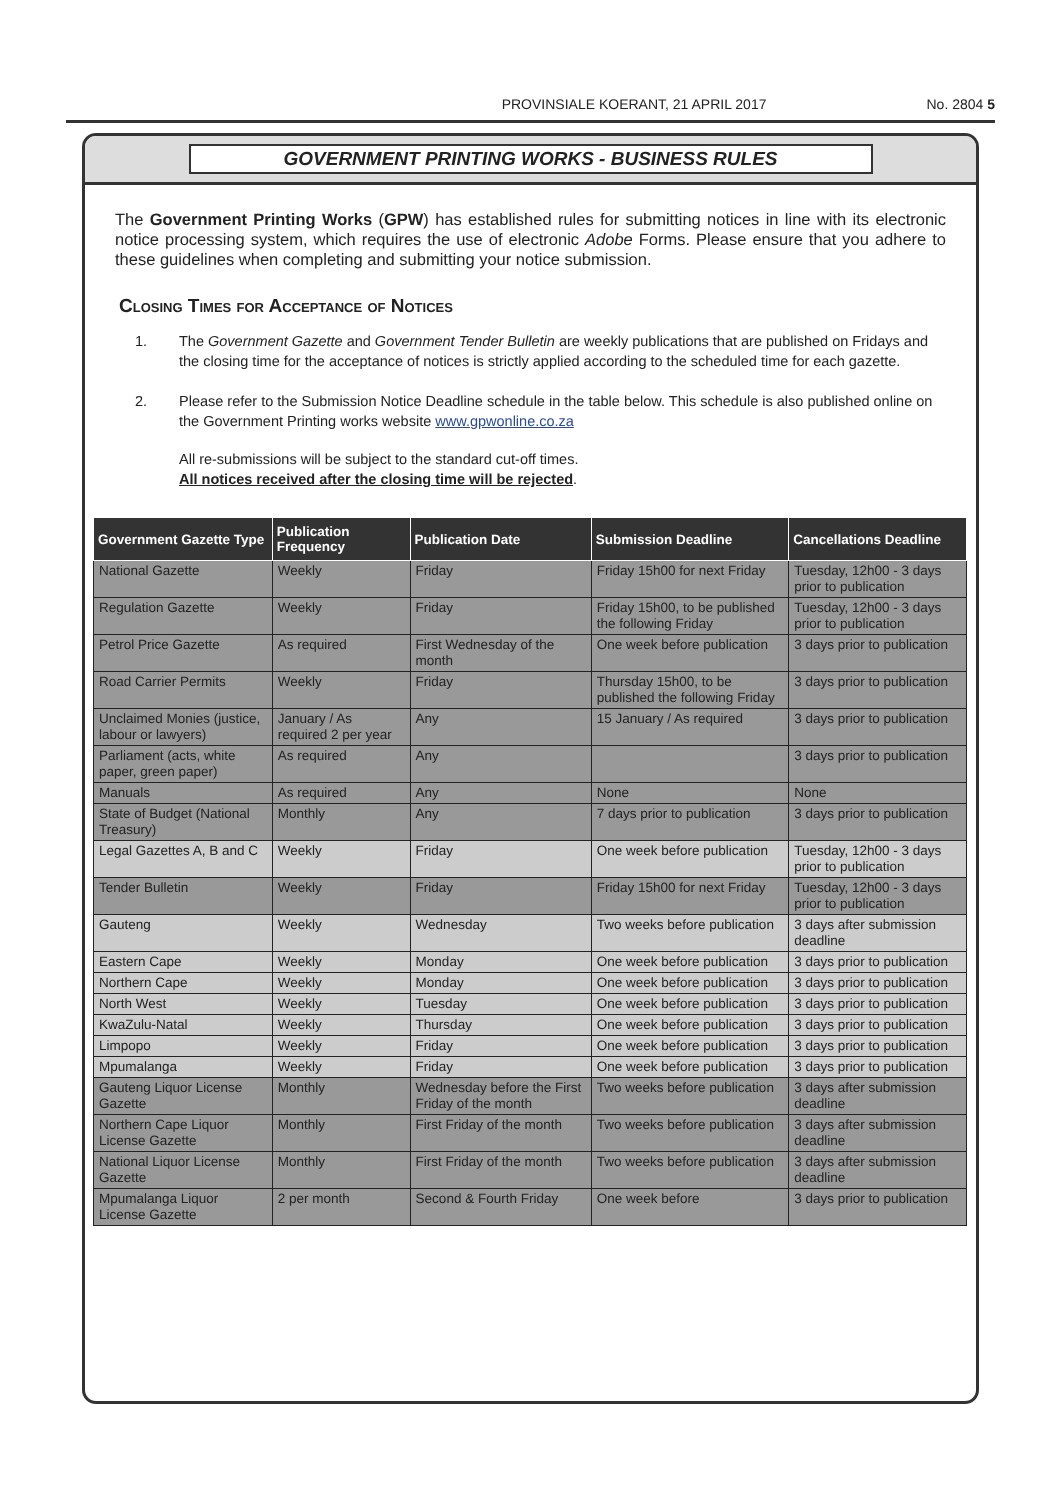PROVINSIALE KOERANT, 21 APRIL 2017 No. 2804 5
GOVERNMENT PRINTING WORKS - BUSINESS RULES
The Government Printing Works (GPW) has established rules for submitting notices in line with its electronic notice processing system, which requires the use of electronic Adobe Forms. Please ensure that you adhere to these guidelines when completing and submitting your notice submission.
Closing Times for Acceptance of Notices
1. The Government Gazette and Government Tender Bulletin are weekly publications that are published on Fridays and the closing time for the acceptance of notices is strictly applied according to the scheduled time for each gazette.
2. Please refer to the Submission Notice Deadline schedule in the table below. This schedule is also published online on the Government Printing works website www.gpwonline.co.za
All re-submissions will be subject to the standard cut-off times.
All notices received after the closing time will be rejected.
| Government Gazette Type | Publication Frequency | Publication Date | Submission Deadline | Cancellations Deadline |
| --- | --- | --- | --- | --- |
| National Gazette | Weekly | Friday | Friday 15h00 for next Friday | Tuesday, 12h00 - 3 days prior to publication |
| Regulation Gazette | Weekly | Friday | Friday 15h00, to be published the following Friday | Tuesday, 12h00 - 3 days prior to publication |
| Petrol Price Gazette | As required | First Wednesday of the month | One week before publication | 3 days prior to publication |
| Road Carrier Permits | Weekly | Friday | Thursday 15h00, to be published the following Friday | 3 days prior to publication |
| Unclaimed Monies (justice, labour or lawyers) | January / As required 2 per year | Any | 15 January / As required | 3 days prior to publication |
| Parliament (acts, white paper, green paper) | As required | Any | | 3 days prior to publication |
| Manuals | As required | Any | None | None |
| State of Budget (National Treasury) | Monthly | Any | 7 days prior to publication | 3 days prior to publication |
| Legal Gazettes A, B and C | Weekly | Friday | One week before publication | Tuesday, 12h00 - 3 days prior to publication |
| Tender Bulletin | Weekly | Friday | Friday 15h00 for next Friday | Tuesday, 12h00 - 3 days prior to publication |
| Gauteng | Weekly | Wednesday | Two weeks before publication | 3 days after submission deadline |
| Eastern Cape | Weekly | Monday | One week before publication | 3 days prior to publication |
| Northern Cape | Weekly | Monday | One week before publication | 3 days prior to publication |
| North West | Weekly | Tuesday | One week before publication | 3 days prior to publication |
| KwaZulu-Natal | Weekly | Thursday | One week before publication | 3 days prior to publication |
| Limpopo | Weekly | Friday | One week before publication | 3 days prior to publication |
| Mpumalanga | Weekly | Friday | One week before publication | 3 days prior to publication |
| Gauteng Liquor License Gazette | Monthly | Wednesday before the First Friday of the month | Two weeks before publication | 3 days after submission deadline |
| Northern Cape Liquor License Gazette | Monthly | First Friday of the month | Two weeks before publication | 3 days after submission deadline |
| National Liquor License Gazette | Monthly | First Friday of the month | Two weeks before publication | 3 days after submission deadline |
| Mpumalanga Liquor License Gazette | 2 per month | Second & Fourth Friday | One week before | 3 days prior to publication |